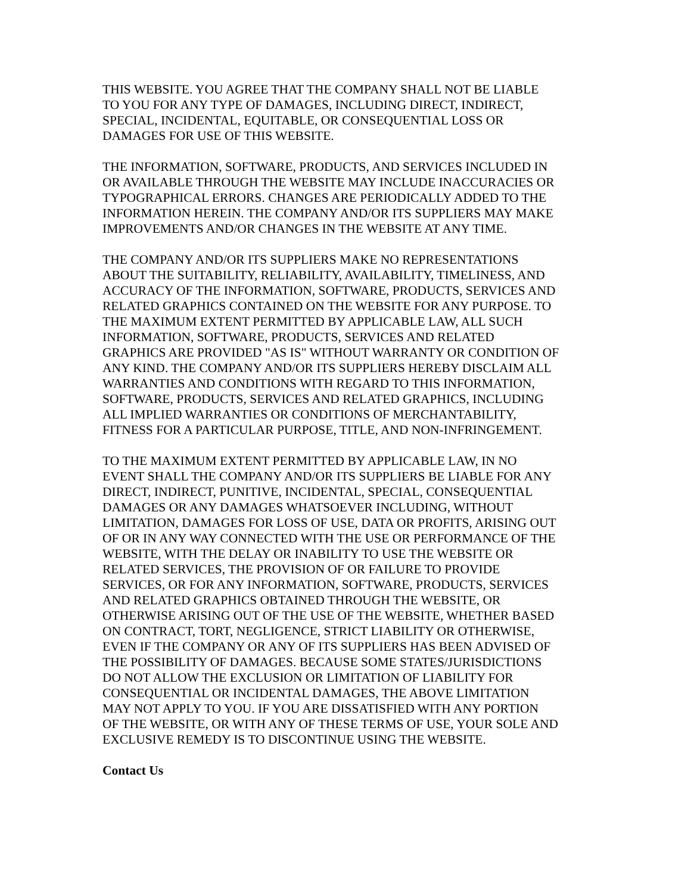THIS WEBSITE. YOU AGREE THAT THE COMPANY SHALL NOT BE LIABLE TO YOU FOR ANY TYPE OF DAMAGES, INCLUDING DIRECT, INDIRECT, SPECIAL, INCIDENTAL, EQUITABLE, OR CONSEQUENTIAL LOSS OR DAMAGES FOR USE OF THIS WEBSITE.
THE INFORMATION, SOFTWARE, PRODUCTS, AND SERVICES INCLUDED IN OR AVAILABLE THROUGH THE WEBSITE MAY INCLUDE INACCURACIES OR TYPOGRAPHICAL ERRORS. CHANGES ARE PERIODICALLY ADDED TO THE INFORMATION HEREIN. THE COMPANY AND/OR ITS SUPPLIERS MAY MAKE IMPROVEMENTS AND/OR CHANGES IN THE WEBSITE AT ANY TIME.
THE COMPANY AND/OR ITS SUPPLIERS MAKE NO REPRESENTATIONS ABOUT THE SUITABILITY, RELIABILITY, AVAILABILITY, TIMELINESS, AND ACCURACY OF THE INFORMATION, SOFTWARE, PRODUCTS, SERVICES AND RELATED GRAPHICS CONTAINED ON THE WEBSITE FOR ANY PURPOSE. TO THE MAXIMUM EXTENT PERMITTED BY APPLICABLE LAW, ALL SUCH INFORMATION, SOFTWARE, PRODUCTS, SERVICES AND RELATED GRAPHICS ARE PROVIDED "AS IS" WITHOUT WARRANTY OR CONDITION OF ANY KIND. THE COMPANY AND/OR ITS SUPPLIERS HEREBY DISCLAIM ALL WARRANTIES AND CONDITIONS WITH REGARD TO THIS INFORMATION, SOFTWARE, PRODUCTS, SERVICES AND RELATED GRAPHICS, INCLUDING ALL IMPLIED WARRANTIES OR CONDITIONS OF MERCHANTABILITY, FITNESS FOR A PARTICULAR PURPOSE, TITLE, AND NON-INFRINGEMENT.
TO THE MAXIMUM EXTENT PERMITTED BY APPLICABLE LAW, IN NO EVENT SHALL THE COMPANY AND/OR ITS SUPPLIERS BE LIABLE FOR ANY DIRECT, INDIRECT, PUNITIVE, INCIDENTAL, SPECIAL, CONSEQUENTIAL DAMAGES OR ANY DAMAGES WHATSOEVER INCLUDING, WITHOUT LIMITATION, DAMAGES FOR LOSS OF USE, DATA OR PROFITS, ARISING OUT OF OR IN ANY WAY CONNECTED WITH THE USE OR PERFORMANCE OF THE WEBSITE, WITH THE DELAY OR INABILITY TO USE THE WEBSITE OR RELATED SERVICES, THE PROVISION OF OR FAILURE TO PROVIDE SERVICES, OR FOR ANY INFORMATION, SOFTWARE, PRODUCTS, SERVICES AND RELATED GRAPHICS OBTAINED THROUGH THE WEBSITE, OR OTHERWISE ARISING OUT OF THE USE OF THE WEBSITE, WHETHER BASED ON CONTRACT, TORT, NEGLIGENCE, STRICT LIABILITY OR OTHERWISE, EVEN IF THE COMPANY OR ANY OF ITS SUPPLIERS HAS BEEN ADVISED OF THE POSSIBILITY OF DAMAGES. BECAUSE SOME STATES/JURISDICTIONS DO NOT ALLOW THE EXCLUSION OR LIMITATION OF LIABILITY FOR CONSEQUENTIAL OR INCIDENTAL DAMAGES, THE ABOVE LIMITATION MAY NOT APPLY TO YOU. IF YOU ARE DISSATISFIED WITH ANY PORTION OF THE WEBSITE, OR WITH ANY OF THESE TERMS OF USE, YOUR SOLE AND EXCLUSIVE REMEDY IS TO DISCONTINUE USING THE WEBSITE.
Contact Us